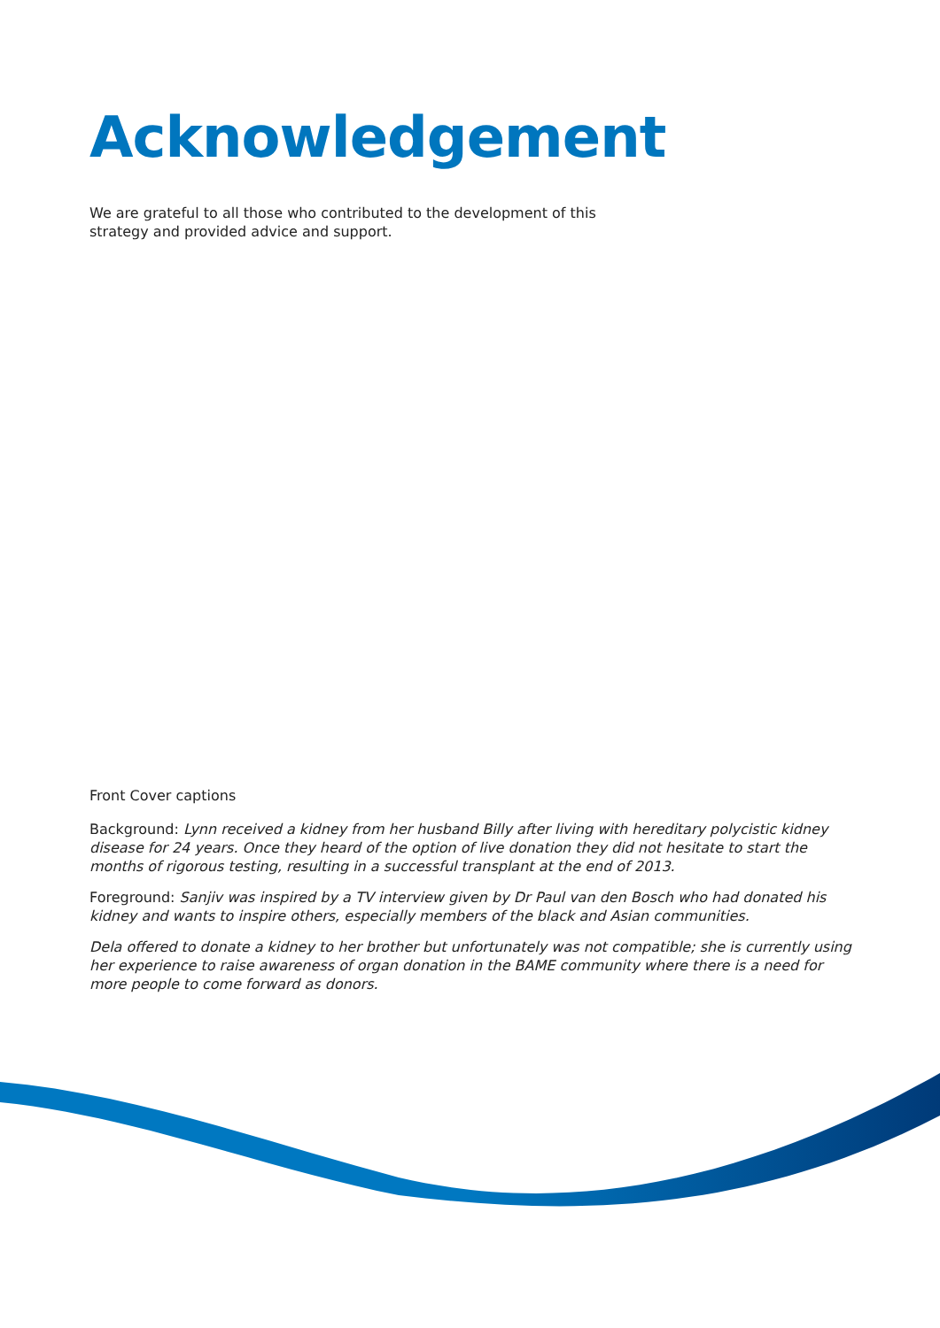Acknowledgement
We are grateful to all those who contributed to the development of this strategy and provided advice and support.
Front Cover captions
Background: Lynn received a kidney from her husband Billy after living with hereditary polycistic kidney disease for 24 years. Once they heard of the option of live donation they did not hesitate to start the months of rigorous testing, resulting in a successful transplant at the end of 2013.
Foreground: Sanjiv was inspired by a TV interview given by Dr Paul van den Bosch who had donated his kidney and wants to inspire others, especially members of the black and Asian communities.
Dela offered to donate a kidney to her brother but unfortunately was not compatible; she is currently using her experience to raise awareness of organ donation in the BAME community where there is a need for more people to come forward as donors.